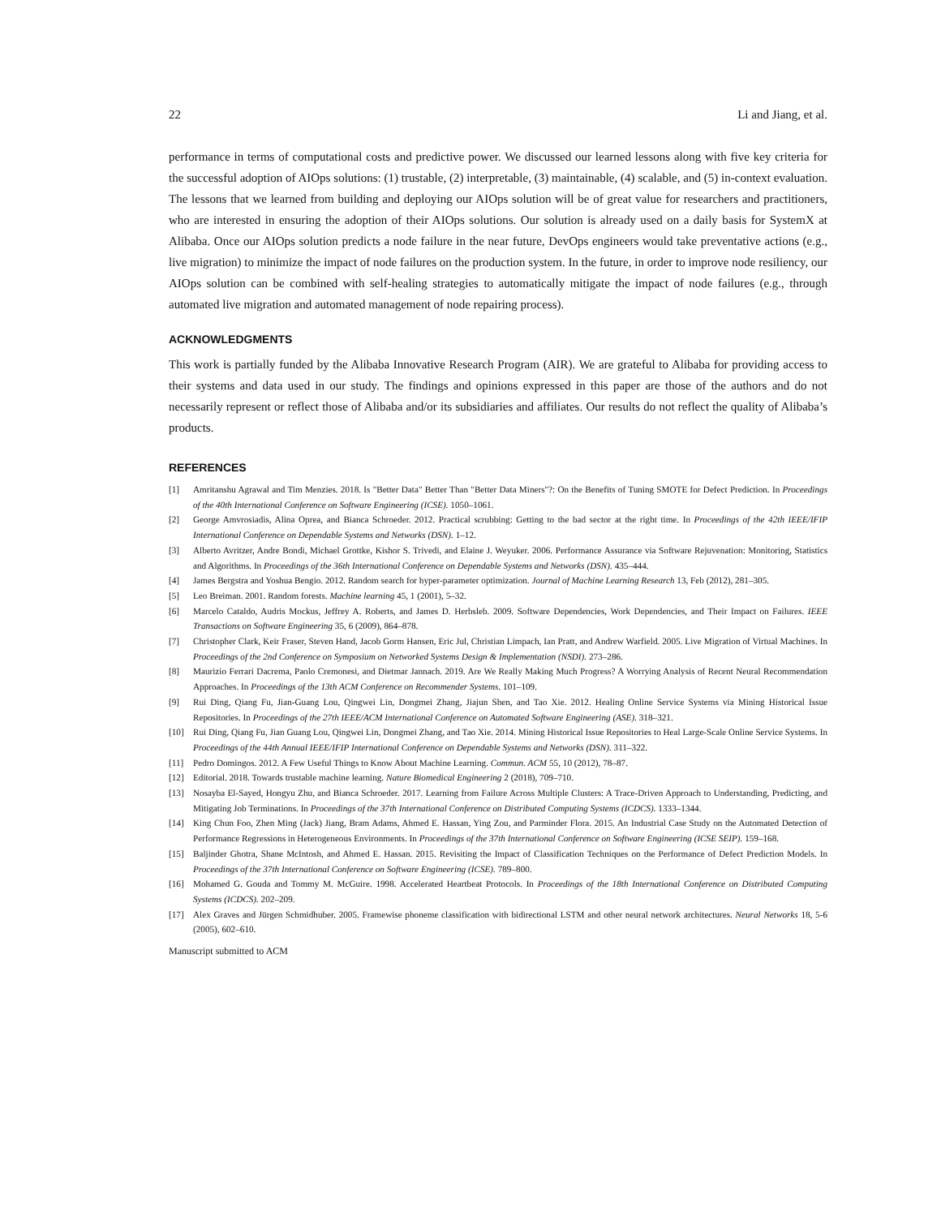22 Li and Jiang, et al.
performance in terms of computational costs and predictive power. We discussed our learned lessons along with five key criteria for the successful adoption of AIOps solutions: (1) trustable, (2) interpretable, (3) maintainable, (4) scalable, and (5) in-context evaluation. The lessons that we learned from building and deploying our AIOps solution will be of great value for researchers and practitioners, who are interested in ensuring the adoption of their AIOps solutions. Our solution is already used on a daily basis for SystemX at Alibaba. Once our AIOps solution predicts a node failure in the near future, DevOps engineers would take preventative actions (e.g., live migration) to minimize the impact of node failures on the production system. In the future, in order to improve node resiliency, our AIOps solution can be combined with self-healing strategies to automatically mitigate the impact of node failures (e.g., through automated live migration and automated management of node repairing process).
ACKNOWLEDGMENTS
This work is partially funded by the Alibaba Innovative Research Program (AIR). We are grateful to Alibaba for providing access to their systems and data used in our study. The findings and opinions expressed in this paper are those of the authors and do not necessarily represent or reflect those of Alibaba and/or its subsidiaries and affiliates. Our results do not reflect the quality of Alibaba’s products.
REFERENCES
[1] Amritanshu Agrawal and Tim Menzies. 2018. Is "Better Data" Better Than "Better Data Miners"?: On the Benefits of Tuning SMOTE for Defect Prediction. In Proceedings of the 40th International Conference on Software Engineering (ICSE). 1050–1061.
[2] George Amvrosiadis, Alina Oprea, and Bianca Schroeder. 2012. Practical scrubbing: Getting to the bad sector at the right time. In Proceedings of the 42th IEEE/IFIP International Conference on Dependable Systems and Networks (DSN). 1–12.
[3] Alberto Avritzer, Andre Bondi, Michael Grottke, Kishor S. Trivedi, and Elaine J. Weyuker. 2006. Performance Assurance via Software Rejuvenation: Monitoring, Statistics and Algorithms. In Proceedings of the 36th International Conference on Dependable Systems and Networks (DSN). 435–444.
[4] James Bergstra and Yoshua Bengio. 2012. Random search for hyper-parameter optimization. Journal of Machine Learning Research 13, Feb (2012), 281–305.
[5] Leo Breiman. 2001. Random forests. Machine learning 45, 1 (2001), 5–32.
[6] Marcelo Cataldo, Audris Mockus, Jeffrey A. Roberts, and James D. Herbsleb. 2009. Software Dependencies, Work Dependencies, and Their Impact on Failures. IEEE Transactions on Software Engineering 35, 6 (2009), 864–878.
[7] Christopher Clark, Keir Fraser, Steven Hand, Jacob Gorm Hansen, Eric Jul, Christian Limpach, Ian Pratt, and Andrew Warfield. 2005. Live Migration of Virtual Machines. In Proceedings of the 2nd Conference on Symposium on Networked Systems Design & Implementation (NSDI). 273–286.
[8] Maurizio Ferrari Dacrema, Paolo Cremonesi, and Dietmar Jannach. 2019. Are We Really Making Much Progress? A Worrying Analysis of Recent Neural Recommendation Approaches. In Proceedings of the 13th ACM Conference on Recommender Systems. 101–109.
[9] Rui Ding, Qiang Fu, Jian-Guang Lou, Qingwei Lin, Dongmei Zhang, Jiajun Shen, and Tao Xie. 2012. Healing Online Service Systems via Mining Historical Issue Repositories. In Proceedings of the 27th IEEE/ACM International Conference on Automated Software Engineering (ASE). 318–321.
[10] Rui Ding, Qiang Fu, Jian Guang Lou, Qingwei Lin, Dongmei Zhang, and Tao Xie. 2014. Mining Historical Issue Repositories to Heal Large-Scale Online Service Systems. In Proceedings of the 44th Annual IEEE/IFIP International Conference on Dependable Systems and Networks (DSN). 311–322.
[11] Pedro Domingos. 2012. A Few Useful Things to Know About Machine Learning. Commun. ACM 55, 10 (2012), 78–87.
[12] Editorial. 2018. Towards trustable machine learning. Nature Biomedical Engineering 2 (2018), 709–710.
[13] Nosayba El-Sayed, Hongyu Zhu, and Bianca Schroeder. 2017. Learning from Failure Across Multiple Clusters: A Trace-Driven Approach to Understanding, Predicting, and Mitigating Job Terminations. In Proceedings of the 37th International Conference on Distributed Computing Systems (ICDCS). 1333–1344.
[14] King Chun Foo, Zhen Ming (Jack) Jiang, Bram Adams, Ahmed E. Hassan, Ying Zou, and Parminder Flora. 2015. An Industrial Case Study on the Automated Detection of Performance Regressions in Heterogeneous Environments. In Proceedings of the 37th International Conference on Software Engineering (ICSE SEIP). 159–168.
[15] Baljinder Ghotra, Shane McIntosh, and Ahmed E. Hassan. 2015. Revisiting the Impact of Classification Techniques on the Performance of Defect Prediction Models. In Proceedings of the 37th International Conference on Software Engineering (ICSE). 789–800.
[16] Mohamed G. Gouda and Tommy M. McGuire. 1998. Accelerated Heartbeat Protocols. In Proceedings of the 18th International Conference on Distributed Computing Systems (ICDCS). 202–209.
[17] Alex Graves and Jürgen Schmidhuber. 2005. Framewise phoneme classification with bidirectional LSTM and other neural network architectures. Neural Networks 18, 5-6 (2005), 602–610.
Manuscript submitted to ACM